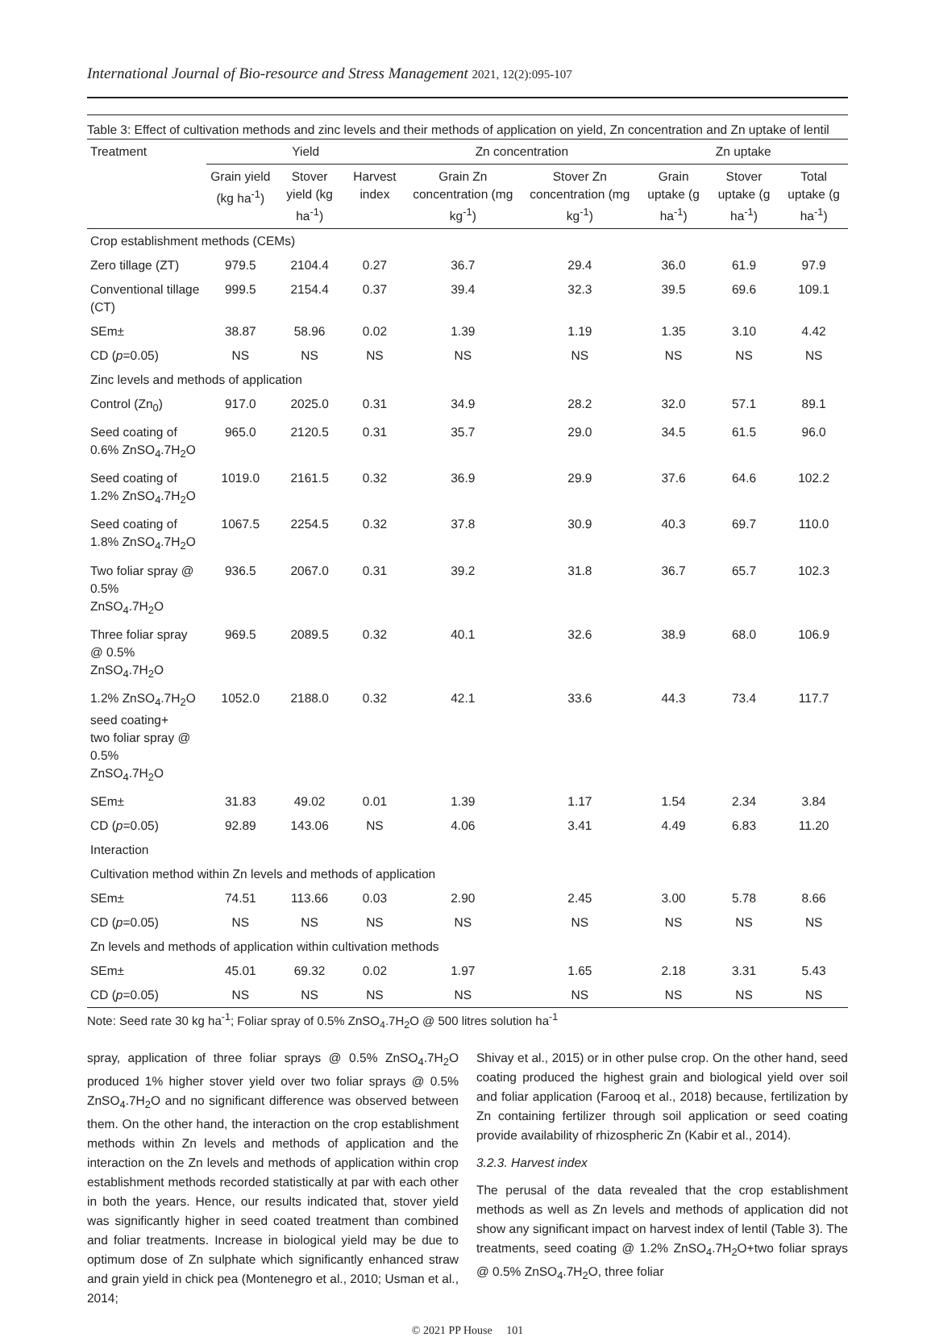International Journal of Bio-resource and Stress Management 2021, 12(2):095-107
Table 3: Effect of cultivation methods and zinc levels and their methods of application on yield, Zn concentration and Zn uptake of lentil
| Treatment | Yield | | | Zn concentration | | Zn uptake | | |
| --- | --- | --- | --- | --- | --- | --- | --- | --- |
| | Grain yield (kg ha<sup>-1</sup>) | Stover yield (kg ha<sup>-1</sup>) | Harvest index | Grain Zn concentration (mg kg<sup>-1</sup>) | Stover Zn concentration (mg kg<sup>-1</sup>) | Grain uptake (g ha<sup>-1</sup>) | Stover uptake (g ha<sup>-1</sup>) | Total uptake (g ha<sup>-1</sup>) |
| Crop establishment methods (CEMs) | | | | | | | | |
| Zero tillage (ZT) | 979.5 | 2104.4 | 0.27 | 36.7 | 29.4 | 36.0 | 61.9 | 97.9 |
| Conventional tillage (CT) | 999.5 | 2154.4 | 0.37 | 39.4 | 32.3 | 39.5 | 69.6 | 109.1 |
| SEm± | 38.87 | 58.96 | 0.02 | 1.39 | 1.19 | 1.35 | 3.10 | 4.42 |
| CD ( p =0.05) | NS | NS | NS | NS | NS | NS | NS | NS |
| Zinc levels and methods of application | | | | | | | | |
| Control (Zn<sub>0</sub>) | 917.0 | 2025.0 | 0.31 | 34.9 | 28.2 | 32.0 | 57.1 | 89.1 |
| Seed coating of 0.6% ZnSO<sub>4</sub>.7H<sub>2</sub>O | 965.0 | 2120.5 | 0.31 | 35.7 | 29.0 | 34.5 | 61.5 | 96.0 |
| Seed coating of 1.2% ZnSO<sub>4</sub>.7H<sub>2</sub>O | 1019.0 | 2161.5 | 0.32 | 36.9 | 29.9 | 37.6 | 64.6 | 102.2 |
| Seed coating of 1.8% ZnSO<sub>4</sub>.7H<sub>2</sub>O | 1067.5 | 2254.5 | 0.32 | 37.8 | 30.9 | 40.3 | 69.7 | 110.0 |
| Two foliar spray @ 0.5% ZnSO<sub>4</sub>.7H<sub>2</sub>O | 936.5 | 2067.0 | 0.31 | 39.2 | 31.8 | 36.7 | 65.7 | 102.3 |
| Three foliar spray @ 0.5% ZnSO<sub>4</sub>.7H<sub>2</sub>O | 969.5 | 2089.5 | 0.32 | 40.1 | 32.6 | 38.9 | 68.0 | 106.9 |
| 1.2% ZnSO<sub>4</sub>.7H<sub>2</sub>O seed coating+ two foliar spray @ 0.5% ZnSO<sub>4</sub>.7H<sub>2</sub>O | 1052.0 | 2188.0 | 0.32 | 42.1 | 33.6 | 44.3 | 73.4 | 117.7 |
| SEm± | 31.83 | 49.02 | 0.01 | 1.39 | 1.17 | 1.54 | 2.34 | 3.84 |
| CD ( p =0.05) | 92.89 | 143.06 | NS | 4.06 | 3.41 | 4.49 | 6.83 | 11.20 |
| Interaction | | | | | | | | |
| Cultivation method within Zn levels and methods of application | | | | | | | | |
| SEm± | 74.51 | 113.66 | 0.03 | 2.90 | 2.45 | 3.00 | 5.78 | 8.66 |
| CD ( p =0.05) | NS | NS | NS | NS | NS | NS | NS | NS |
| Zn levels and methods of application within cultivation methods | | | | | | | | |
| SEm± | 45.01 | 69.32 | 0.02 | 1.97 | 1.65 | 2.18 | 3.31 | 5.43 |
| CD ( p =0.05) | NS | NS | NS | NS | NS | NS | NS | NS |
Note: Seed rate 30 kg ha<sup>-1</sup>; Foliar spray of 0.5% ZnSO<sub>4</sub>.7H<sub>2</sub>O @ 500 litres solution ha<sup>-1</sup>
spray, application of three foliar sprays @ 0.5% ZnSO<sub>4</sub>.7H<sub>2</sub>O produced 1% higher stover yield over two foliar sprays @ 0.5% ZnSO<sub>4</sub>.7H<sub>2</sub>O and no significant difference was observed between them. On the other hand, the interaction on the crop establishment methods within Zn levels and methods of application and the interaction on the Zn levels and methods of application within crop establishment methods recorded statistically at par with each other in both the years. Hence, our results indicated that, stover yield was significantly higher in seed coated treatment than combined and foliar treatments. Increase in biological yield may be due to optimum dose of Zn sulphate which significantly enhanced straw and grain yield in chick pea (Montenegro et al., 2010; Usman et al., 2014;
Shivay et al., 2015) or in other pulse crop. On the other hand, seed coating produced the highest grain and biological yield over soil and foliar application (Farooq et al., 2018) because, fertilization by Zn containing fertilizer through soil application or seed coating provide availability of rhizospheric Zn (Kabir et al., 2014).
3.2.3. Harvest index
The perusal of the data revealed that the crop establishment methods as well as Zn levels and methods of application did not show any significant impact on harvest index of lentil (Table 3). The treatments, seed coating @ 1.2% ZnSO<sub>4</sub>.7H<sub>2</sub>O+two foliar sprays @ 0.5% ZnSO<sub>4</sub>.7H<sub>2</sub>O, three foliar
© 2021 PP House 101